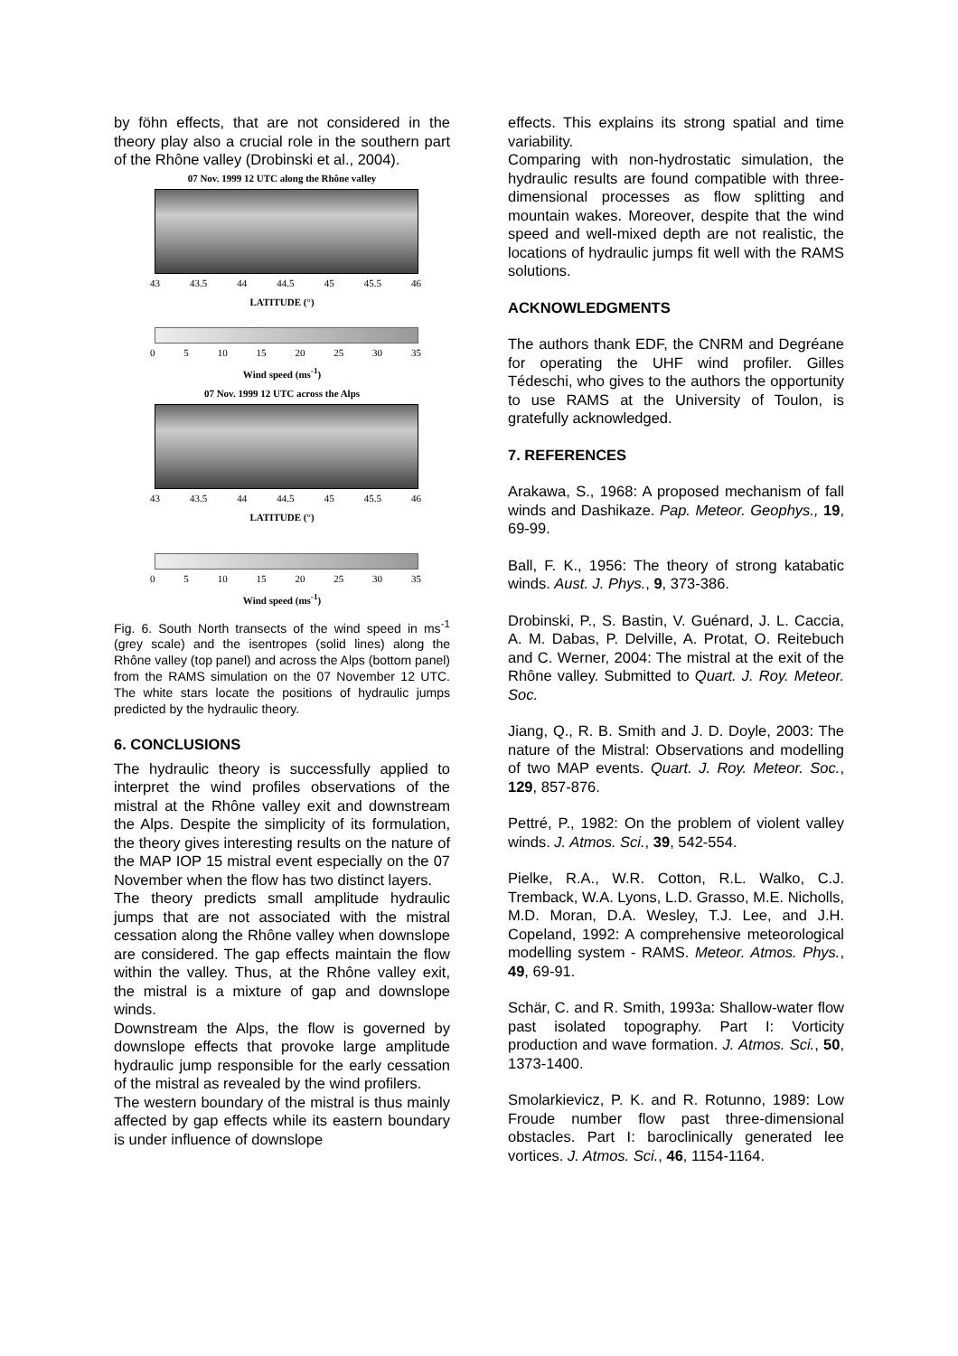by föhn effects, that are not considered in the theory play also a crucial role in the southern part of the Rhône valley (Drobinski et al., 2004).
07 Nov. 1999 12 UTC along the Rhône valley
43 43.5 44 44.5 45 45.5 46
LATITUDE (°)
0 5 10 15 20 25 30 35
Wind speed (ms<sup>-1</sup>)
07 Nov. 1999 12 UTC across the Alps
43 43.5 44 44.5 45 45.5 46
LATITUDE (°)
0 5 10 15 20 25 30 35
Wind speed (ms<sup>-1</sup>)
Fig. 6. South North transects of the wind speed in ms<sup>-1</sup> (grey scale) and the isentropes (solid lines) along the Rhône valley (top panel) and across the Alps (bottom panel) from the RAMS simulation on the 07 November 12 UTC. The white stars locate the positions of hydraulic jumps predicted by the hydraulic theory.
6. CONCLUSIONS
The hydraulic theory is successfully applied to interpret the wind profiles observations of the mistral at the Rhône valley exit and downstream the Alps. Despite the simplicity of its formulation, the theory gives interesting results on the nature of the MAP IOP 15 mistral event especially on the 07 November when the flow has two distinct layers.
The theory predicts small amplitude hydraulic jumps that are not associated with the mistral cessation along the Rhône valley when downslope are considered. The gap effects maintain the flow within the valley. Thus, at the Rhône valley exit, the mistral is a mixture of gap and downslope winds.
Downstream the Alps, the flow is governed by downslope effects that provoke large amplitude hydraulic jump responsible for the early cessation of the mistral as revealed by the wind profilers.
The western boundary of the mistral is thus mainly affected by gap effects while its eastern boundary is under influence of downslope
effects. This explains its strong spatial and time variability.
Comparing with non-hydrostatic simulation, the hydraulic results are found compatible with three-dimensional processes as flow splitting and mountain wakes. Moreover, despite that the wind speed and well-mixed depth are not realistic, the locations of hydraulic jumps fit well with the RAMS solutions.
ACKNOWLEDGMENTS
The authors thank EDF, the CNRM and Degréane for operating the UHF wind profiler. Gilles Tédeschi, who gives to the authors the opportunity to use RAMS at the University of Toulon, is gratefully acknowledged.
7. REFERENCES
Arakawa, S., 1968: A proposed mechanism of fall winds and Dashikaze. Pap. Meteor. Geophys., 19, 69-99.
Ball, F. K., 1956: The theory of strong katabatic winds. Aust. J. Phys., 9, 373-386.
Drobinski, P., S. Bastin, V. Guénard, J. L. Caccia, A. M. Dabas, P. Delville, A. Protat, O. Reitebuch and C. Werner, 2004: The mistral at the exit of the Rhône valley. Submitted to Quart. J. Roy. Meteor. Soc.
Jiang, Q., R. B. Smith and J. D. Doyle, 2003: The nature of the Mistral: Observations and modelling of two MAP events. Quart. J. Roy. Meteor. Soc., 129, 857-876.
Pettré, P., 1982: On the problem of violent valley winds. J. Atmos. Sci., 39, 542-554.
Pielke, R.A., W.R. Cotton, R.L. Walko, C.J. Tremback, W.A. Lyons, L.D. Grasso, M.E. Nicholls, M.D. Moran, D.A. Wesley, T.J. Lee, and J.H. Copeland, 1992: A comprehensive meteorological modelling system - RAMS. Meteor. Atmos. Phys., 49, 69-91.
Schär, C. and R. Smith, 1993a: Shallow-water flow past isolated topography. Part I: Vorticity production and wave formation. J. Atmos. Sci., 50, 1373-1400.
Smolarkievicz, P. K. and R. Rotunno, 1989: Low Froude number flow past three-dimensional obstacles. Part I: baroclinically generated lee vortices. J. Atmos. Sci., 46, 1154-1164.